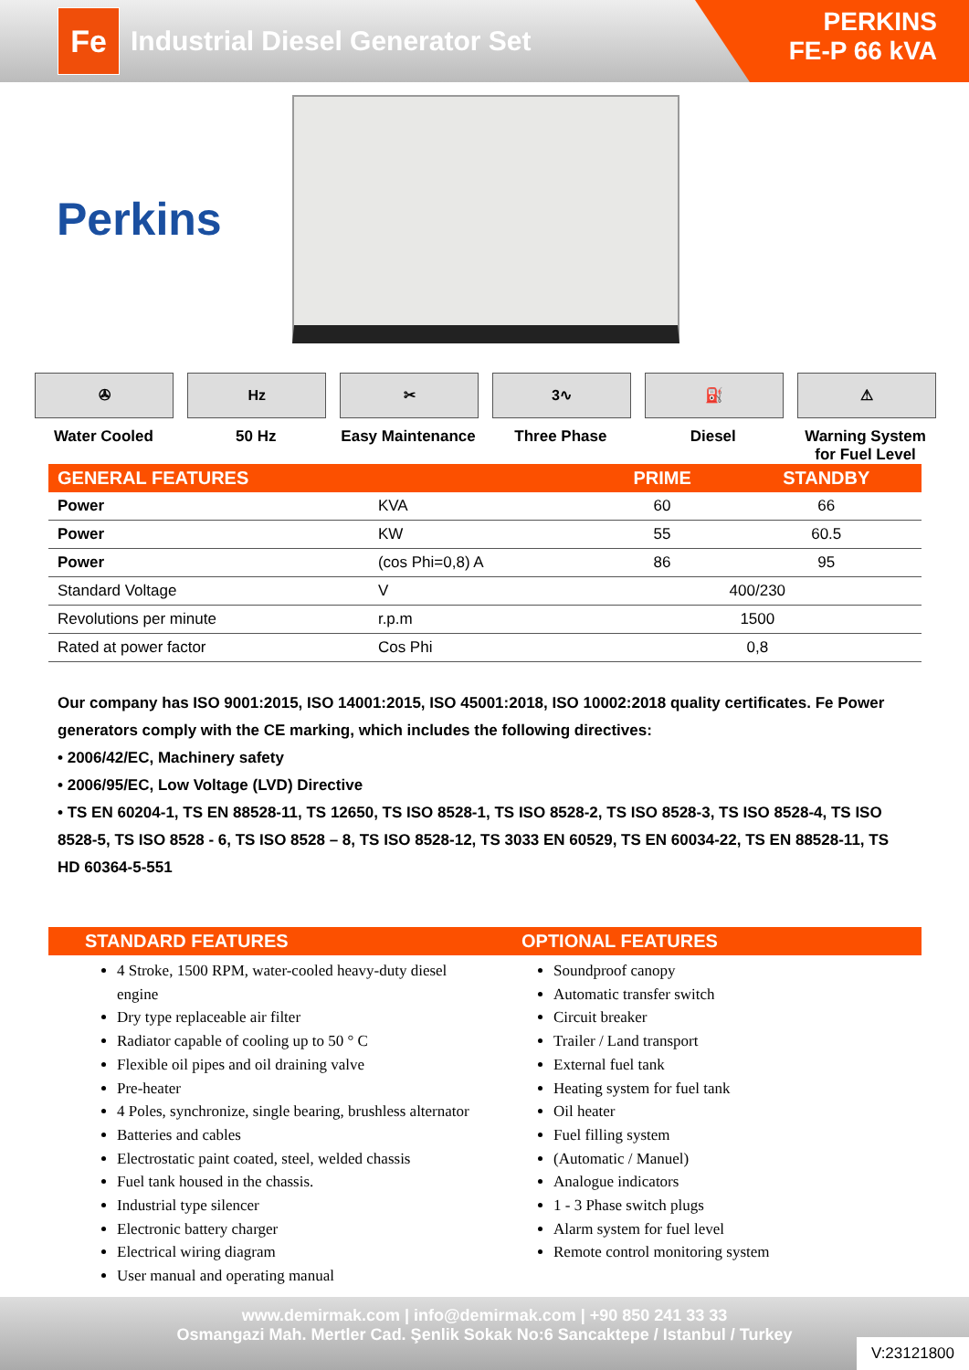Fe
Industrial Diesel Generator Set
PERKINS
FE-P 66 kVA
Perkins
✇
Water Cooled
Hz
50 Hz
✂
Easy Maintenance
3∿
Three Phase
⛽
Diesel
⚠
Warning System for Fuel Level
| GENERAL FEATURES | | PRIME | STANDBY |
| --- | --- | --- | --- |
| Power | KVA | 60 | 66 |
| Power | KW | 55 | 60.5 |
| Power | (cos Phi=0,8) A | 86 | 95 |
| Standard Voltage | V | 400/230 | |
| Revolutions per minute | r.p.m | 1500 | |
| Rated at power factor | Cos Phi | 0,8 | |
Our company has ISO 9001:2015, ISO 14001:2015, ISO 45001:2018, ISO 10002:2018 quality certificates. Fe Power generators comply with the CE marking, which includes the following directives:
• 2006/42/EC, Machinery safety
• 2006/95/EC, Low Voltage (LVD) Directive
• TS EN 60204-1, TS EN 88528-11, TS 12650, TS ISO 8528-1, TS ISO 8528-2, TS ISO 8528-3, TS ISO 8528-4, TS ISO 8528-5, TS ISO 8528 - 6, TS ISO 8528 – 8, TS ISO 8528-12, TS 3033 EN 60529, TS EN 60034-22, TS EN 88528-11, TS HD 60364-5-551
STANDARD FEATURES OPTIONAL FEATURES
4 Stroke, 1500 RPM, water-cooled heavy-duty diesel engine
Dry type replaceable air filter
Radiator capable of cooling up to 50 ° C
Flexible oil pipes and oil draining valve
Pre-heater
4 Poles, synchronize, single bearing, brushless alternator
Batteries and cables
Electrostatic paint coated, steel, welded chassis
Fuel tank housed in the chassis.
Industrial type silencer
Electronic battery charger
Electrical wiring diagram
User manual and operating manual
Soundproof canopy
Automatic transfer switch
Circuit breaker
Trailer / Land transport
External fuel tank
Heating system for fuel tank
Oil heater
Fuel filling system
(Automatic / Manuel)
Analogue indicators
1 - 3 Phase switch plugs
Alarm system for fuel level
Remote control monitoring system
www.demirmak.com | info@demirmak.com | +90 850 241 33 33
Osmangazi Mah. Mertler Cad. Şenlik Sokak No:6 Sancaktepe / Istanbul / Turkey
V:23121800